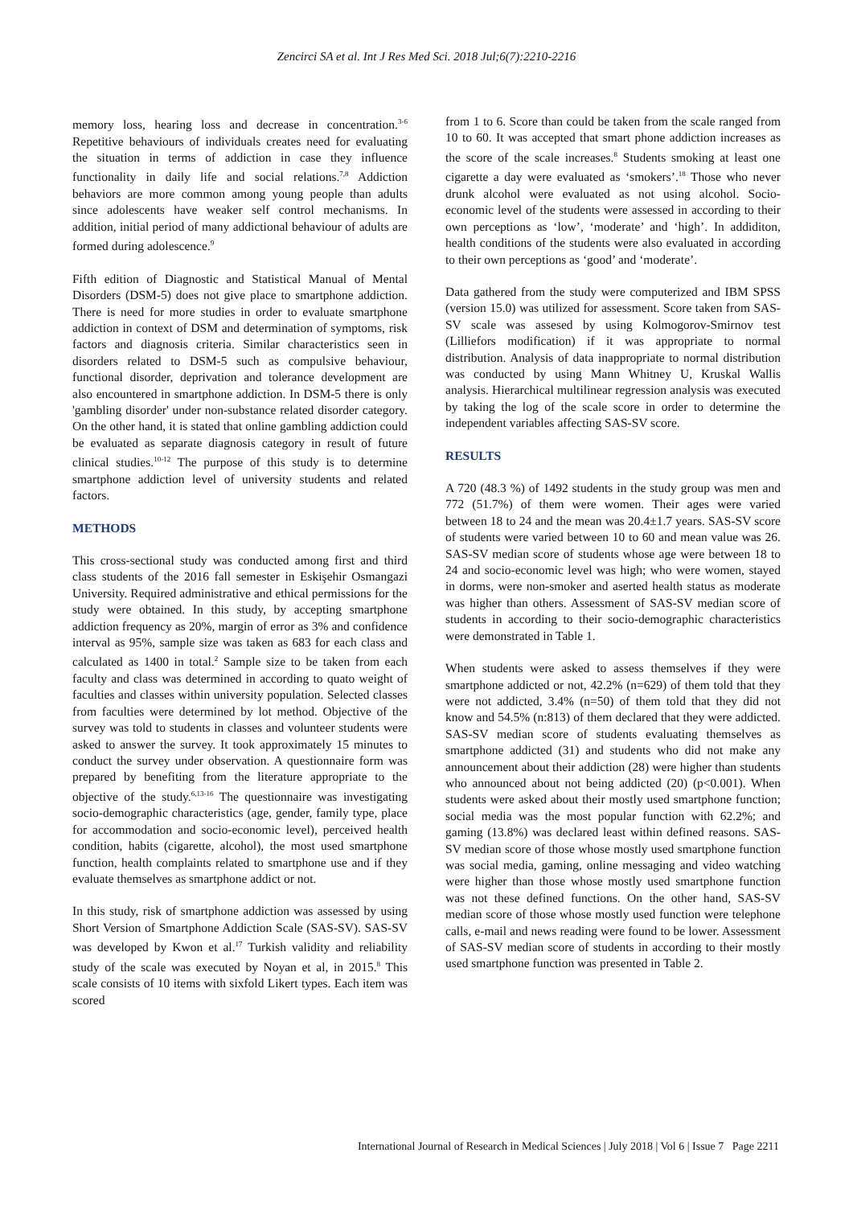Zencirci SA et al. Int J Res Med Sci. 2018 Jul;6(7):2210-2216
memory loss, hearing loss and decrease in concentration.<sup>3-6</sup> Repetitive behaviours of individuals creates need for evaluating the situation in terms of addiction in case they influence functionality in daily life and social relations.<sup>7,8</sup> Addiction behaviors are more common among young people than adults since adolescents have weaker self control mechanisms. In addition, initial period of many addictional behaviour of adults are formed during adolescence.<sup>9</sup>
Fifth edition of Diagnostic and Statistical Manual of Mental Disorders (DSM-5) does not give place to smartphone addiction. There is need for more studies in order to evaluate smartphone addiction in context of DSM and determination of symptoms, risk factors and diagnosis criteria. Similar characteristics seen in disorders related to DSM-5 such as compulsive behaviour, functional disorder, deprivation and tolerance development are also encountered in smartphone addiction. In DSM-5 there is only 'gambling disorder' under non-substance related disorder category. On the other hand, it is stated that online gambling addiction could be evaluated as separate diagnosis category in result of future clinical studies.<sup>10-12</sup> The purpose of this study is to determine smartphone addiction level of university students and related factors.
METHODS
This cross-sectional study was conducted among first and third class students of the 2016 fall semester in Eskişehir Osmangazi University. Required administrative and ethical permissions for the study were obtained. In this study, by accepting smartphone addiction frequency as 20%, margin of error as 3% and confidence interval as 95%, sample size was taken as 683 for each class and calculated as 1400 in total.<sup>2</sup> Sample size to be taken from each faculty and class was determined in according to quato weight of faculties and classes within university population. Selected classes from faculties were determined by lot method. Objective of the survey was told to students in classes and volunteer students were asked to answer the survey. It took approximately 15 minutes to conduct the survey under observation. A questionnaire form was prepared by benefiting from the literature appropriate to the objective of the study.<sup>6,13-16</sup> The questionnaire was investigating socio-demographic characteristics (age, gender, family type, place for accommodation and socio-economic level), perceived health condition, habits (cigarette, alcohol), the most used smartphone function, health complaints related to smartphone use and if they evaluate themselves as smartphone addict or not.
In this study, risk of smartphone addiction was assessed by using Short Version of Smartphone Addiction Scale (SAS-SV). SAS-SV was developed by Kwon et al.<sup>17</sup> Turkish validity and reliability study of the scale was executed by Noyan et al, in 2015.<sup>8</sup> This scale consists of 10 items with sixfold Likert types. Each item was scored
from 1 to 6. Score than could be taken from the scale ranged from 10 to 60. It was accepted that smart phone addiction increases as the score of the scale increases.<sup>8</sup> Students smoking at least one cigarette a day were evaluated as ‘smokers’.<sup>18</sup> Those who never drunk alcohol were evaluated as not using alcohol. Socio-economic level of the students were assessed in according to their own perceptions as ‘low’, ‘moderate’ and ‘high’. In addiditon, health conditions of the students were also evaluated in according to their own perceptions as ‘good’ and ‘moderate’.
Data gathered from the study were computerized and IBM SPSS (version 15.0) was utilized for assessment. Score taken from SAS-SV scale was assesed by using Kolmogorov-Smirnov test (Lilliefors modification) if it was appropriate to normal distribution. Analysis of data inappropriate to normal distribution was conducted by using Mann Whitney U, Kruskal Wallis analysis. Hierarchical multilinear regression analysis was executed by taking the log of the scale score in order to determine the independent variables affecting SAS-SV score.
RESULTS
A 720 (48.3 %) of 1492 students in the study group was men and 772 (51.7%) of them were women. Their ages were varied between 18 to 24 and the mean was 20.4±1.7 years. SAS-SV score of students were varied between 10 to 60 and mean value was 26. SAS-SV median score of students whose age were between 18 to 24 and socio-economic level was high; who were women, stayed in dorms, were non-smoker and aserted health status as moderate was higher than others. Assessment of SAS-SV median score of students in according to their socio-demographic characteristics were demonstrated in Table 1.
When students were asked to assess themselves if they were smartphone addicted or not, 42.2% (n=629) of them told that they were not addicted, 3.4% (n=50) of them told that they did not know and 54.5% (n:813) of them declared that they were addicted. SAS-SV median score of students evaluating themselves as smartphone addicted (31) and students who did not make any announcement about their addiction (28) were higher than students who announced about not being addicted (20) (p<0.001). When students were asked about their mostly used smartphone function; social media was the most popular function with 62.2%; and gaming (13.8%) was declared least within defined reasons. SAS-SV median score of those whose mostly used smartphone function was social media, gaming, online messaging and video watching were higher than those whose mostly used smartphone function was not these defined functions. On the other hand, SAS-SV median score of those whose mostly used function were telephone calls, e-mail and news reading were found to be lower. Assessment of SAS-SV median score of students in according to their mostly used smartphone function was presented in Table 2.
International Journal of Research in Medical Sciences | July 2018 | Vol 6 | Issue 7 Page 2211